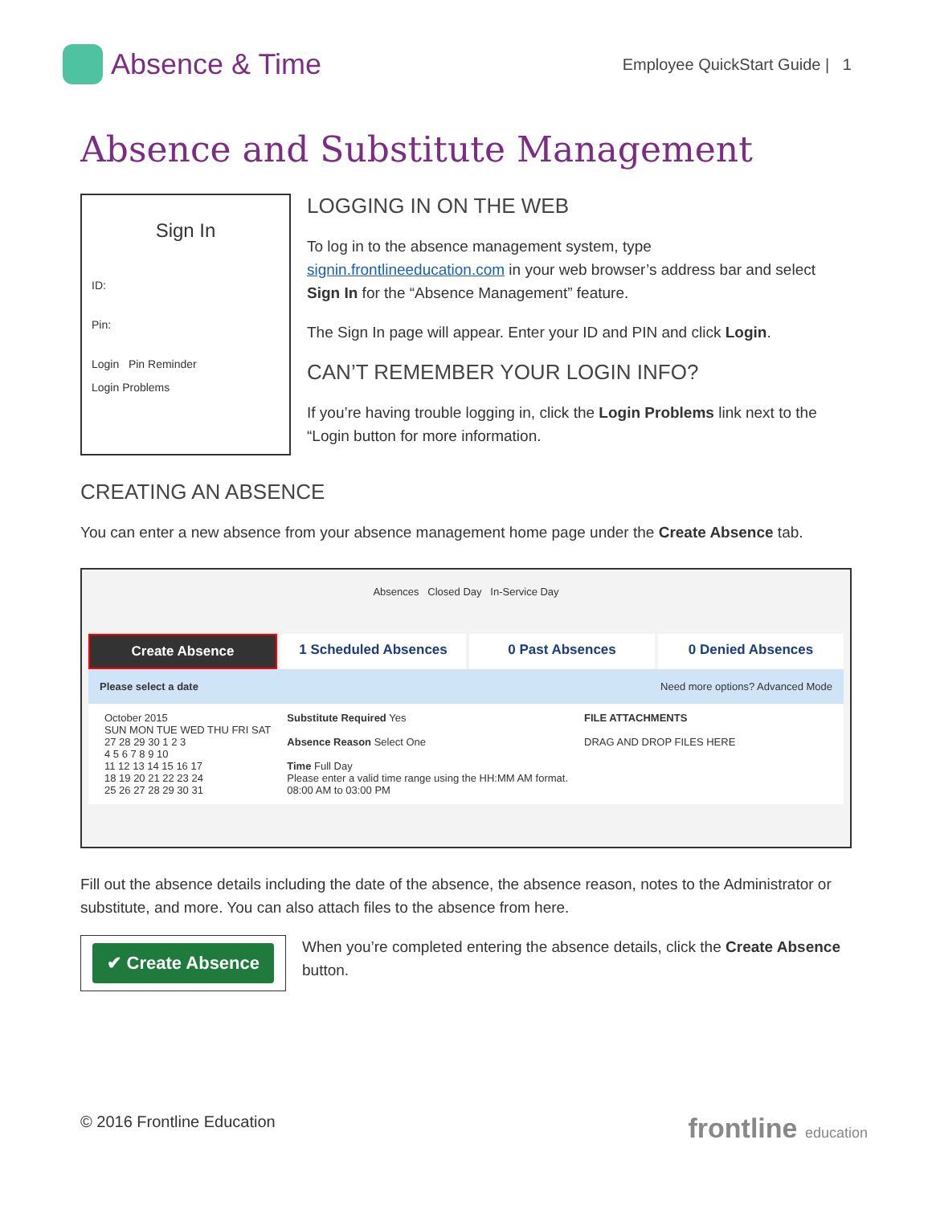Absence & Time
Employee QuickStart Guide | 1
Absence and Substitute Management
Sign In
ID:
Pin:
Login Pin Reminder
Login Problems
LOGGING IN ON THE WEB
To log in to the absence management system, type signin.frontlineeducation.com in your web browser’s address bar and select Sign In for the “Absence Management” feature.
The Sign In page will appear. Enter your ID and PIN and click Login.
CAN’T REMEMBER YOUR LOGIN INFO?
If you’re having trouble logging in, click the Login Problems link next to the “Login button for more information.
CREATING AN ABSENCE
You can enter a new absence from your absence management home page under the Create Absence tab.
Absences Closed Day In-Service Day
Create Absence 1 Scheduled Absences 0 Past Absences 0 Denied Absences
Please select a date Need more options? Advanced Mode
October 2015
SUN MON TUE WED THU FRI SAT
27 28 29 30 1 2 3
4 5 6 7 8 9 10
11 12 13 14 15 16 17
18 19 20 21 22 23 24
25 26 27 28 29 30 31
Substitute Required Yes
Absence Reason Select One
Time Full Day
Please enter a valid time range using the HH:MM AM format.
08:00 AM to 03:00 PM
FILE ATTACHMENTS
DRAG AND DROP FILES HERE
Fill out the absence details including the date of the absence, the absence reason, notes to the Administrator or substitute, and more. You can also attach files to the absence from here.
✔ Create Absence
When you’re completed entering the absence details, click the Create Absence button.
© 2016 Frontline Education frontline education